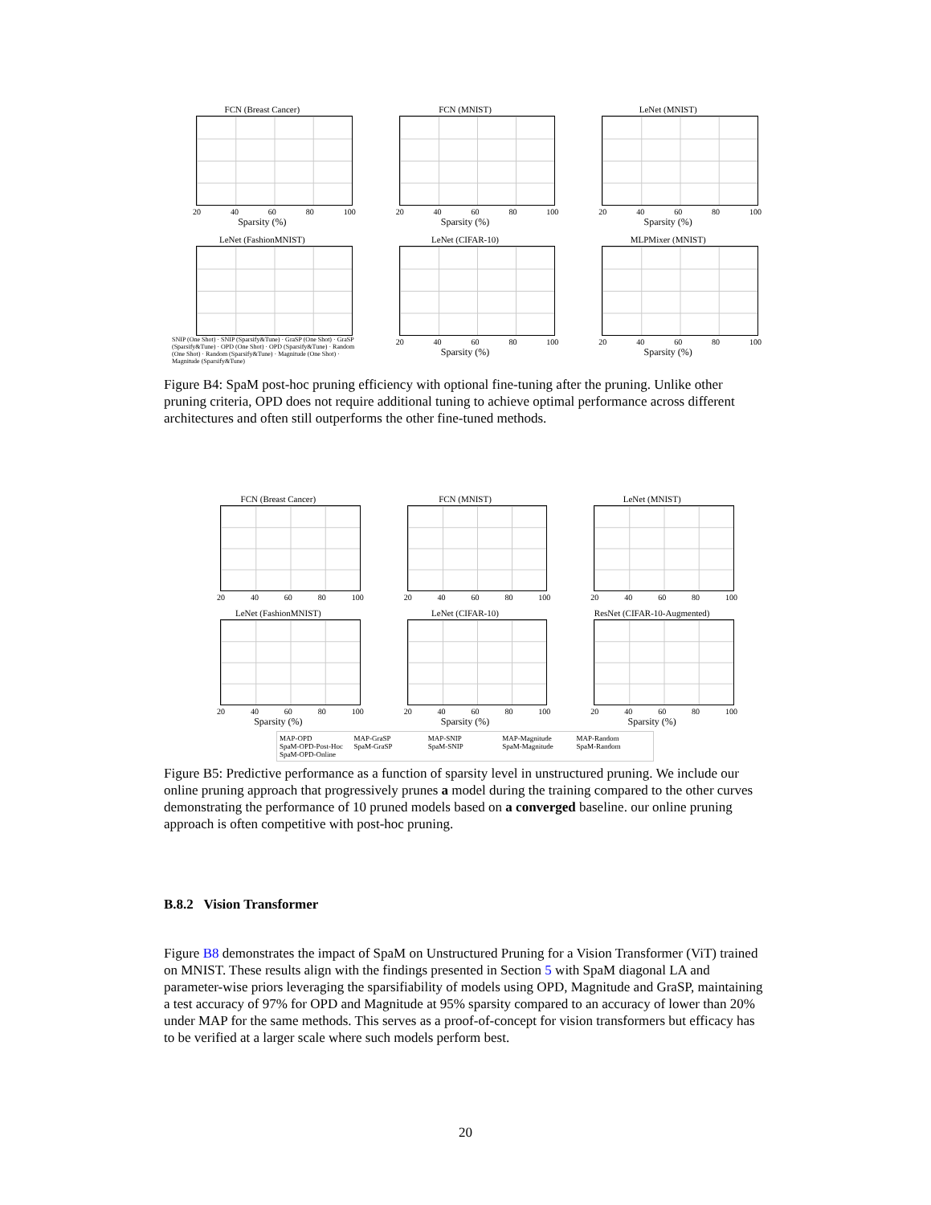FCN (Breast Cancer)
20 40 60 80 100
Sparsity (%)
FCN (MNIST)
20 40 60 80 100
Sparsity (%)
LeNet (MNIST)
20 40 60 80 100
Sparsity (%)
LeNet (FashionMNIST)
SNIP (One Shot) · SNIP (Sparsify&Tune) · GraSP (One Shot) · GraSP (Sparsify&Tune) · OPD (One Shot) · OPD (Sparsify&Tune) · Random (One Shot) · Random (Sparsify&Tune) · Magnitude (One Shot) · Magnitude (Sparsify&Tune)
LeNet (CIFAR-10)
20 40 60 80 100
Sparsity (%)
MLPMixer (MNIST)
20 40 60 80 100
Sparsity (%)
Figure B4: SpaM post-hoc pruning efficiency with optional fine-tuning after the pruning. Unlike other pruning criteria, OPD does not require additional tuning to achieve optimal performance across different architectures and often still outperforms the other fine-tuned methods.
FCN (Breast Cancer)
20 40 60 80 100
FCN (MNIST)
20 40 60 80 100
LeNet (MNIST)
20 40 60 80 100
LeNet (FashionMNIST)
20 40 60 80 100
Sparsity (%)
LeNet (CIFAR-10)
20 40 60 80 100
Sparsity (%)
ResNet (CIFAR-10-Augmented)
20 40 60 80 100
Sparsity (%)
MAP-OPD MAP-GraSP MAP-SNIP MAP-Magnitude MAP-Random SpaM-OPD-Post-Hoc SpaM-GraSP SpaM-SNIP SpaM-Magnitude SpaM-Random SpaM-OPD-Online
Figure B5: Predictive performance as a function of sparsity level in unstructured pruning. We include our online pruning approach that progressively prunes a model during the training compared to the other curves demonstrating the performance of 10 pruned models based on a converged baseline. our online pruning approach is often competitive with post-hoc pruning.
B.8.2 Vision Transformer
Figure B8 demonstrates the impact of SpaM on Unstructured Pruning for a Vision Transformer (ViT) trained on MNIST. These results align with the findings presented in Section 5 with SpaM diagonal LA and parameter-wise priors leveraging the sparsifiability of models using OPD, Magnitude and GraSP, maintaining a test accuracy of 97% for OPD and Magnitude at 95% sparsity compared to an accuracy of lower than 20% under MAP for the same methods. This serves as a proof-of-concept for vision transformers but efficacy has to be verified at a larger scale where such models perform best.
20